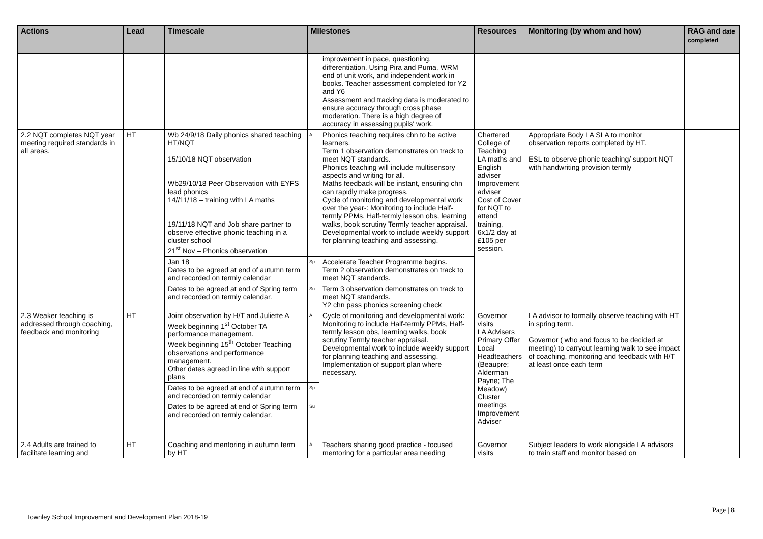| Actions | Lead | Timescale | Milestones | | Resources | Monitoring (by whom and how) | RAG and date completed |
| --- | --- | --- | --- | --- | --- | --- | --- |
| | | | | improvement in pace, questioning, differentiation. Using Pira and Puma, WRM end of unit work, and independent work in books. Teacher assessment completed for Y2 and Y6 Assessment and tracking data is moderated to ensure accuracy through cross phase moderation. There is a high degree of accuracy in assessing pupils' work. | | | |
| 2.2 NQT completes NQT year meeting required standards in all areas. | HT | Wb 24/9/18 Daily phonics shared teaching HT/NQT 15/10/18 NQT observation Wb29/10/18 Peer Observation with EYFS lead phonics 14//11/18 – training with LA maths 19/11/18 NQT and Job share partner to observe effective phonic teaching in a cluster school 21<sup>st</sup> Nov – Phonics observation | A | Phonics teaching requires chn to be active learners. Term 1 observation demonstrates on track to meet NQT standards. Phonics teaching will include multisensory aspects and writing for all. Maths feedback will be instant, ensuring chn can rapidly make progress. Cycle of monitoring and developmental work over the year-: Monitoring to include Half-termly PPMs, Half-termly lesson obs, learning walks, book scrutiny Termly teacher appraisal. Developmental work to include weekly support for planning teaching and assessing. | Chartered College of Teaching LA maths and English adviser Improvement adviser Cost of Cover for NQT to attend training, 6x1/2 day at £105 per session. | Appropriate Body LA SLA to monitor observation reports completed by HT. ESL to observe phonic teaching/ support NQT with handwriting provision termly | |
| | | Jan 18 Dates to be agreed at end of autumn term and recorded on termly calendar | Sp | Accelerate Teacher Programme begins. Term 2 observation demonstrates on track to meet NQT standards. | | | |
| | | Dates to be agreed at end of Spring term and recorded on termly calendar. | Su | Term 3 observation demonstrates on track to meet NQT standards. Y2 chn pass phonics screening check | | | |
| 2.3 Weaker teaching is addressed through coaching, feedback and monitoring | HT | Joint observation by H/T and Juliette A Week beginning 1<sup>st</sup> October TA performance management. Week beginning 15<sup>th</sup> October Teaching observations and performance management. Other dates agreed in line with support plans | A | Cycle of monitoring and developmental work: Monitoring to include Half-termly PPMs, Half-termly lesson obs, learning walks, book scrutiny Termly teacher appraisal. Developmental work to include weekly support for planning teaching and assessing. Implementation of support plan where necessary. | Governor visits LA Advisers Primary Offer Local Headteachers (Beaupre; Alderman Payne; The Meadow) Cluster meetings Improvement Adviser | LA advisor to formally observe teaching with HT in spring term. Governor ( who and focus to be decided at meeting) to carryout learning walk to see impact of coaching, monitoring and feedback with H/T at least once each term | |
| | | Dates to be agreed at end of autumn term and recorded on termly calendar | Sp | | | | |
| | | Dates to be agreed at end of Spring term and recorded on termly calendar. | Su | | | | |
| 2.4 Adults are trained to facilitate learning and | HT | Coaching and mentoring in autumn term by HT | A | Teachers sharing good practice - focused mentoring for a particular area needing | Governor visits | Subject leaders to work alongside LA advisors to train staff and monitor based on | |
Page | 8
Townley School Improvement and Development Plan 2018-19